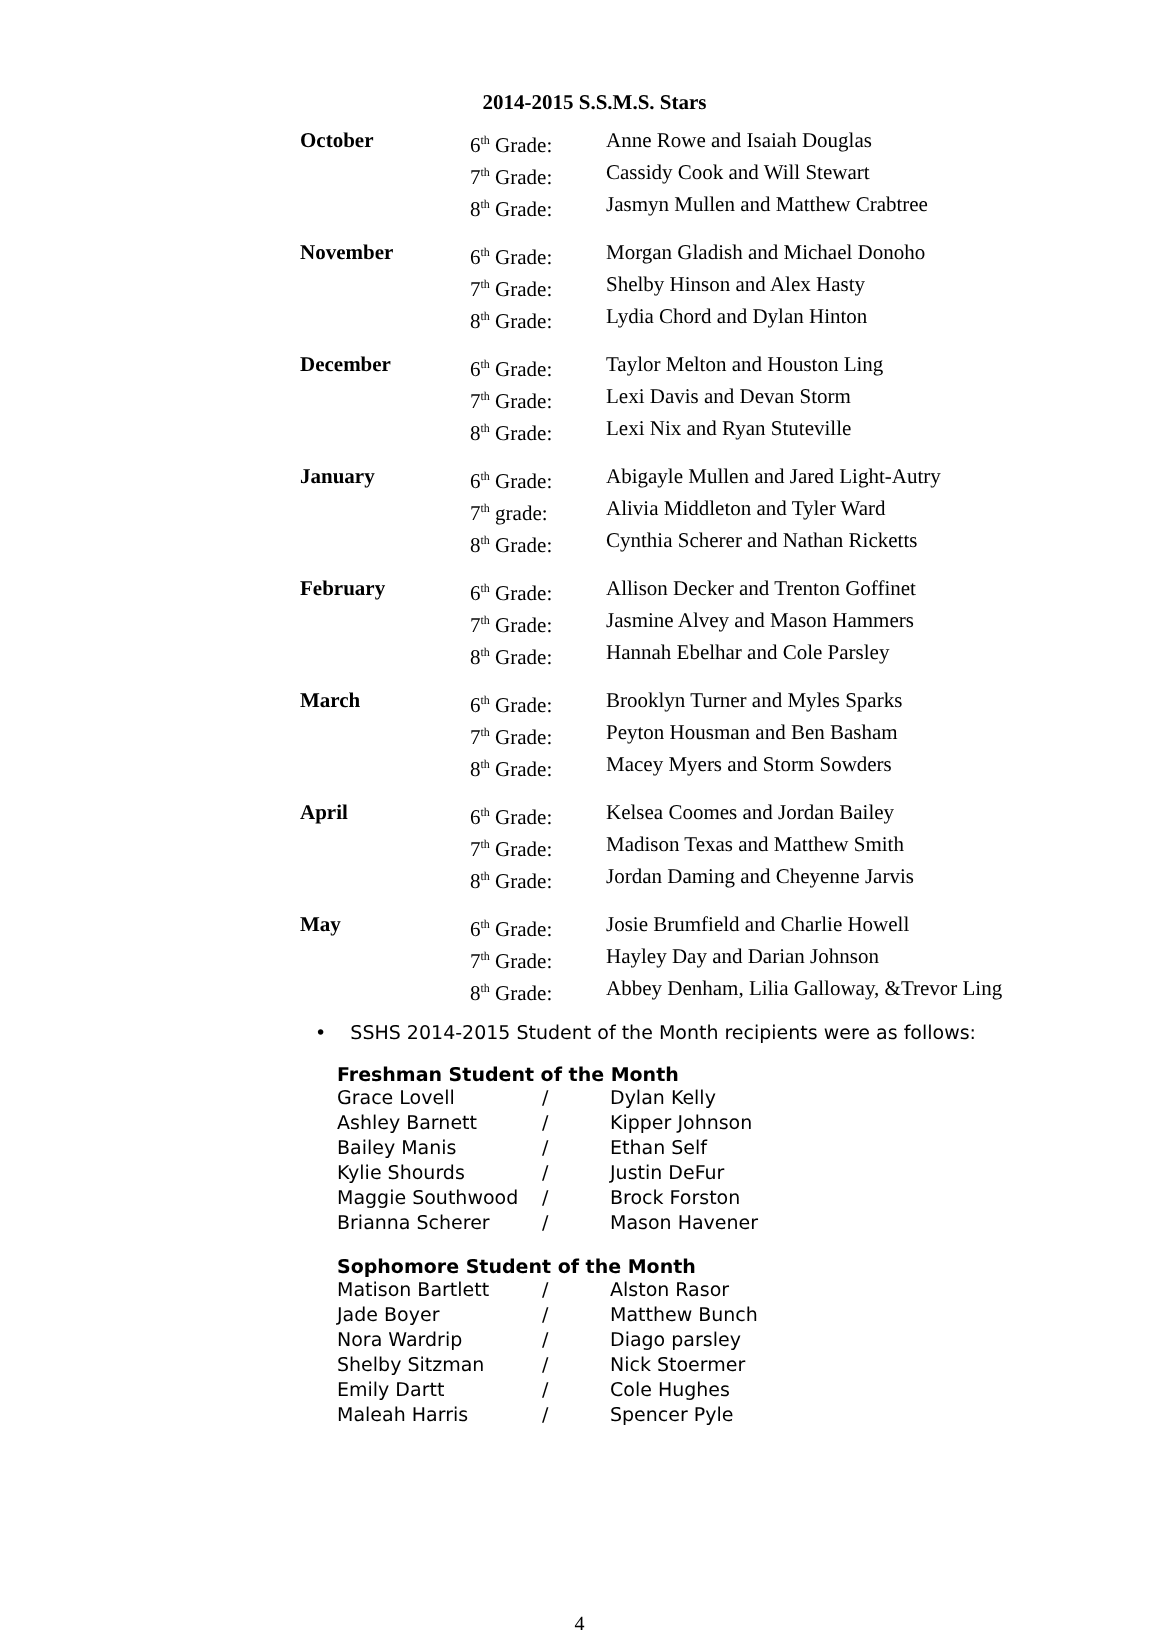2014-2015 S.S.M.S. Stars
| October | 6<sup>th</sup> Grade: | Anne Rowe and Isaiah Douglas |
| | 7<sup>th</sup> Grade: | Cassidy Cook and Will Stewart |
| | 8<sup>th</sup> Grade: | Jasmyn Mullen and Matthew Crabtree |
| November | 6<sup>th</sup> Grade: | Morgan Gladish and Michael Donoho |
| | 7<sup>th</sup> Grade: | Shelby Hinson and Alex Hasty |
| | 8<sup>th</sup> Grade: | Lydia Chord and Dylan Hinton |
| December | 6<sup>th</sup> Grade: | Taylor Melton and Houston Ling |
| | 7<sup>th</sup> Grade: | Lexi Davis and Devan Storm |
| | 8<sup>th</sup> Grade: | Lexi Nix and Ryan Stuteville |
| January | 6<sup>th</sup> Grade: | Abigayle Mullen and Jared Light-Autry |
| | 7<sup>th</sup> grade: | Alivia Middleton and Tyler Ward |
| | 8<sup>th</sup> Grade: | Cynthia Scherer and Nathan Ricketts |
| February | 6<sup>th</sup> Grade: | Allison Decker and Trenton Goffinet |
| | 7<sup>th</sup> Grade: | Jasmine Alvey and Mason Hammers |
| | 8<sup>th</sup> Grade: | Hannah Ebelhar and Cole Parsley |
| March | 6<sup>th</sup> Grade: | Brooklyn Turner and Myles Sparks |
| | 7<sup>th</sup> Grade: | Peyton Housman and Ben Basham |
| | 8<sup>th</sup> Grade: | Macey Myers and Storm Sowders |
| April | 6<sup>th</sup> Grade: | Kelsea Coomes and Jordan Bailey |
| | 7<sup>th</sup> Grade: | Madison Texas and Matthew Smith |
| | 8<sup>th</sup> Grade: | Jordan Daming and Cheyenne Jarvis |
| May | 6<sup>th</sup> Grade: | Josie Brumfield and Charlie Howell |
| | 7<sup>th</sup> Grade: | Hayley Day and Darian Johnson |
| | 8<sup>th</sup> Grade: | Abbey Denham, Lilia Galloway, &Trevor Ling |
• SSHS 2014-2015 Student of the Month recipients were as follows:
Freshman Student of the Month
| Grace Lovell | / | Dylan Kelly |
| Ashley Barnett | / | Kipper Johnson |
| Bailey Manis | / | Ethan Self |
| Kylie Shourds | / | Justin DeFur |
| Maggie Southwood | / | Brock Forston |
| Brianna Scherer | / | Mason Havener |
Sophomore Student of the Month
| Matison Bartlett | / | Alston Rasor |
| Jade Boyer | / | Matthew Bunch |
| Nora Wardrip | / | Diago parsley |
| Shelby Sitzman | / | Nick Stoermer |
| Emily Dartt | / | Cole Hughes |
| Maleah Harris | / | Spencer Pyle |
4